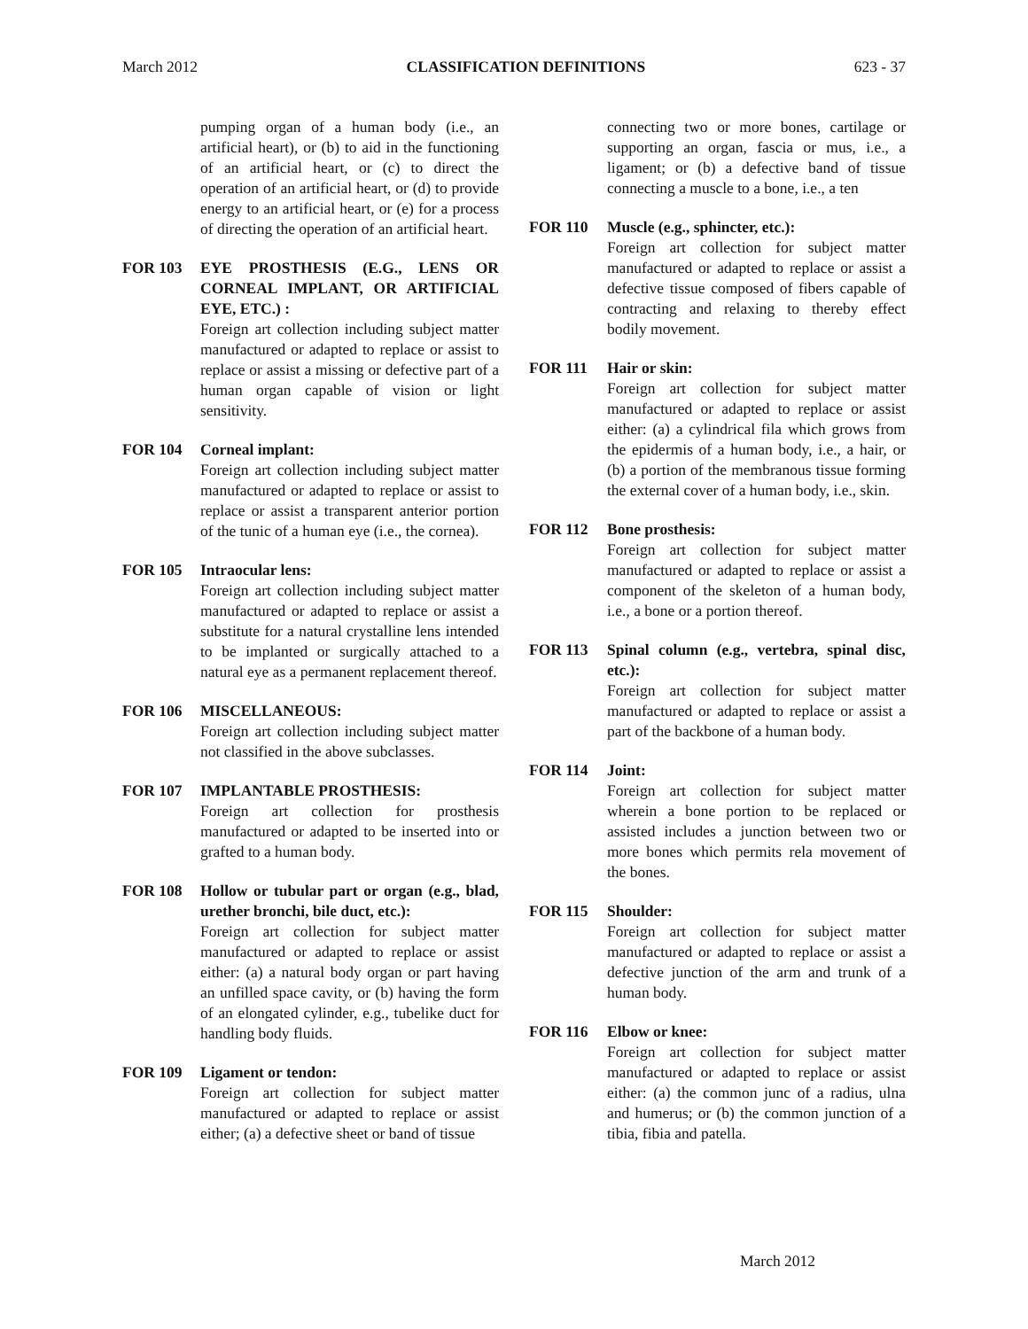March 2012 CLASSIFICATION DEFINITIONS 623 - 37
pumping organ of a human body (i.e., an artificial heart), or (b) to aid in the functioning of an artificial heart, or (c) to direct the operation of an artificial heart, or (d) to provide energy to an artificial heart, or (e) for a process of directing the operation of an artificial heart.
FOR 103 EYE PROSTHESIS (E.G., LENS OR CORNEAL IMPLANT, OR ARTIFICIAL EYE, ETC.) :
Foreign art collection including subject matter manufactured or adapted to replace or assist to replace or assist a missing or defective part of a human organ capable of vision or light sensitivity.
FOR 104 Corneal implant:
Foreign art collection including subject matter manufactured or adapted to replace or assist to replace or assist a transparent anterior portion of the tunic of a human eye (i.e., the cornea).
FOR 105 Intraocular lens:
Foreign art collection including subject matter manufactured or adapted to replace or assist a substitute for a natural crystalline lens intended to be implanted or surgically attached to a natural eye as a permanent replacement thereof.
FOR 106 MISCELLANEOUS:
Foreign art collection including subject matter not classified in the above subclasses.
FOR 107 IMPLANTABLE PROSTHESIS:
Foreign art collection for prosthesis manufactured or adapted to be inserted into or grafted to a human body.
FOR 108 Hollow or tubular part or organ (e.g., blad, urether bronchi, bile duct, etc.):
Foreign art collection for subject matter manufactured or adapted to replace or assist either: (a) a natural body organ or part having an unfilled space cavity, or (b) having the form of an elongated cylinder, e.g., tubelike duct for handling body fluids.
FOR 109 Ligament or tendon:
Foreign art collection for subject matter manufactured or adapted to replace or assist either; (a) a defective sheet or band of tissue
connecting two or more bones, cartilage or supporting an organ, fascia or mus, i.e., a ligament; or (b) a defective band of tissue connecting a muscle to a bone, i.e., a ten
FOR 110 Muscle (e.g., sphincter, etc.):
Foreign art collection for subject matter manufactured or adapted to replace or assist a defective tissue composed of fibers capable of contracting and relaxing to thereby effect bodily movement.
FOR 111 Hair or skin:
Foreign art collection for subject matter manufactured or adapted to replace or assist either: (a) a cylindrical fila which grows from the epidermis of a human body, i.e., a hair, or (b) a portion of the membranous tissue forming the external cover of a human body, i.e., skin.
FOR 112 Bone prosthesis:
Foreign art collection for subject matter manufactured or adapted to replace or assist a component of the skeleton of a human body, i.e., a bone or a portion thereof.
FOR 113 Spinal column (e.g., vertebra, spinal disc, etc.):
Foreign art collection for subject matter manufactured or adapted to replace or assist a part of the backbone of a human body.
FOR 114 Joint:
Foreign art collection for subject matter wherein a bone portion to be replaced or assisted includes a junction between two or more bones which permits rela movement of the bones.
FOR 115 Shoulder:
Foreign art collection for subject matter manufactured or adapted to replace or assist a defective junction of the arm and trunk of a human body.
FOR 116 Elbow or knee:
Foreign art collection for subject matter manufactured or adapted to replace or assist either: (a) the common junc of a radius, ulna and humerus; or (b) the common junction of a tibia, fibia and patella.
March 2012